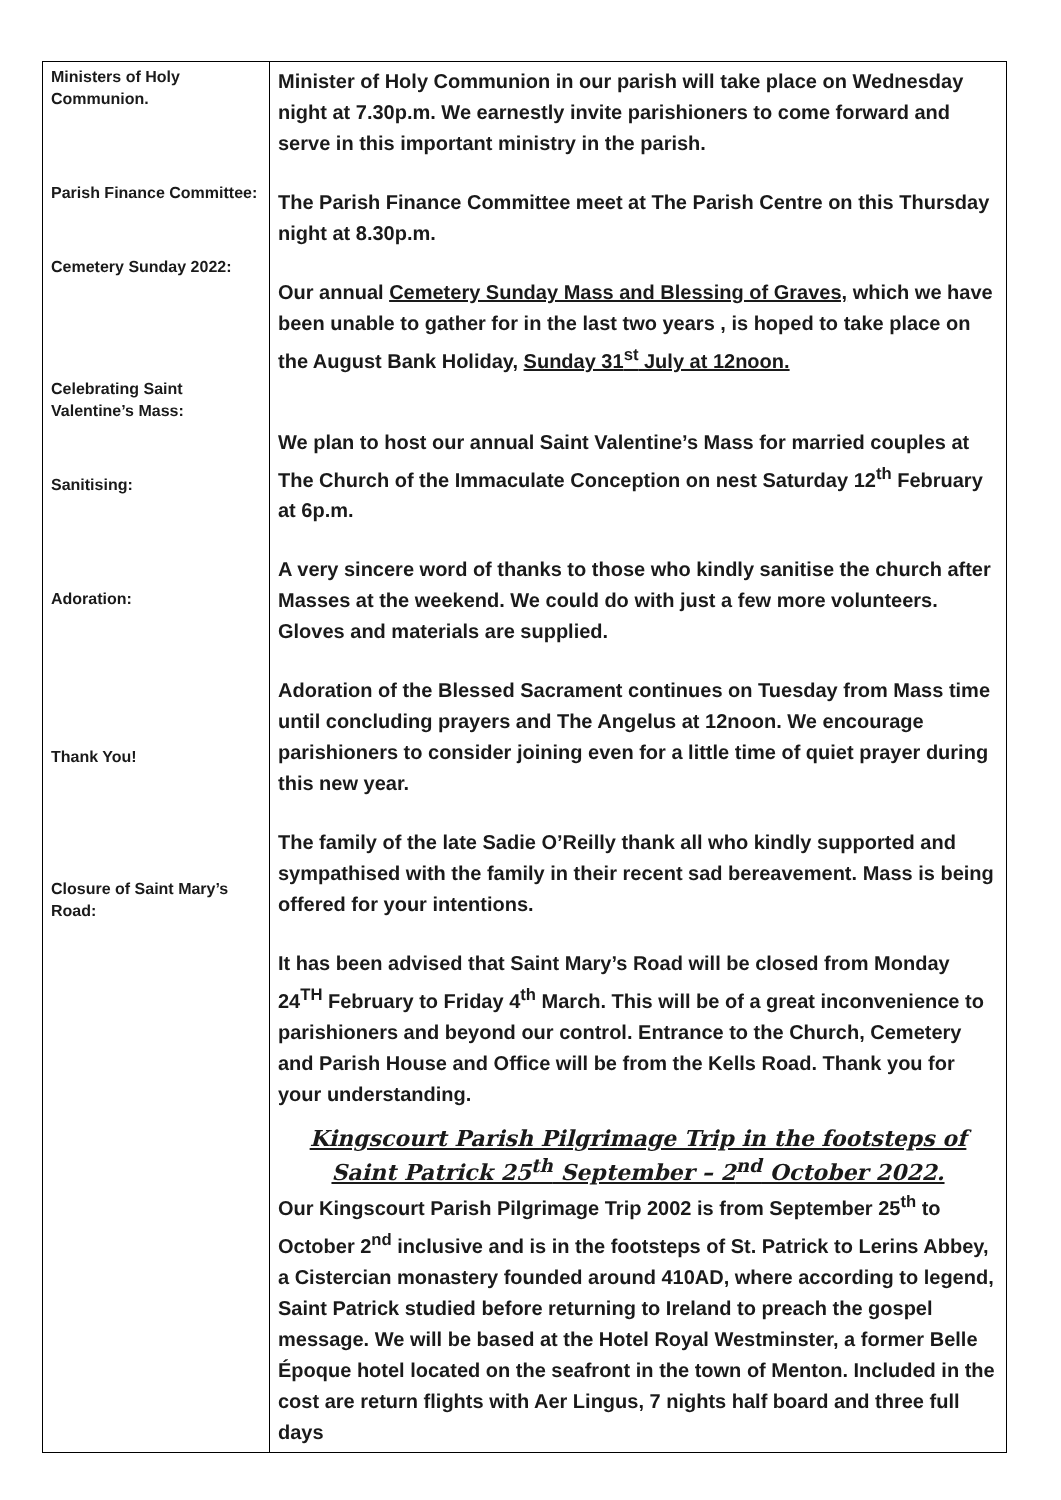| Ministers of Holy Communion. Parish Finance Committee: Cemetery Sunday 2022: Celebrating Saint Valentine’s Mass: Sanitising: Adoration: Thank You! Closure of Saint Mary’s Road: | Minister of Holy Communion in our parish will take place on Wednesday night at 7.30p.m. We earnestly invite parishioners to come forward and serve in this important ministry in the parish. The Parish Finance Committee meet at The Parish Centre on this Thursday night at 8.30p.m. Our annual Cemetery Sunday Mass and Blessing of Graves, which we have been unable to gather for in the last two years , is hoped to take place on the August Bank Holiday, Sunday 31<sup>st</sup> July at 12noon. We plan to host our annual Saint Valentine’s Mass for married couples at The Church of the Immaculate Conception on nest Saturday 12<sup>th</sup> February at 6p.m. A very sincere word of thanks to those who kindly sanitise the church after Masses at the weekend. We could do with just a few more volunteers. Gloves and materials are supplied. Adoration of the Blessed Sacrament continues on Tuesday from Mass time until concluding prayers and The Angelus at 12noon. We encourage parishioners to consider joining even for a little time of quiet prayer during this new year. The family of the late Sadie O’Reilly thank all who kindly supported and sympathised with the family in their recent sad bereavement. Mass is being offered for your intentions. It has been advised that Saint Mary’s Road will be closed from Monday 24<sup>TH</sup> February to Friday 4<sup>th</sup> March. This will be of a great inconvenience to parishioners and beyond our control. Entrance to the Church, Cemetery and Parish House and Office will be from the Kells Road. Thank you for your understanding. Kingscourt Parish Pilgrimage Trip in the footsteps of Saint Patrick 25<sup>th</sup> September – 2<sup>nd</sup> October 2022. Our Kingscourt Parish Pilgrimage Trip 2002 is from September 25<sup>th</sup> to October 2<sup>nd</sup> inclusive and is in the footsteps of St. Patrick to Lerins Abbey, a Cistercian monastery founded around 410AD, where according to legend, Saint Patrick studied before returning to Ireland to preach the gospel message. We will be based at the Hotel Royal Westminster, a former Belle Époque hotel located on the seafront in the town of Menton. Included in the cost are return flights with Aer Lingus, 7 nights half board and three full days |